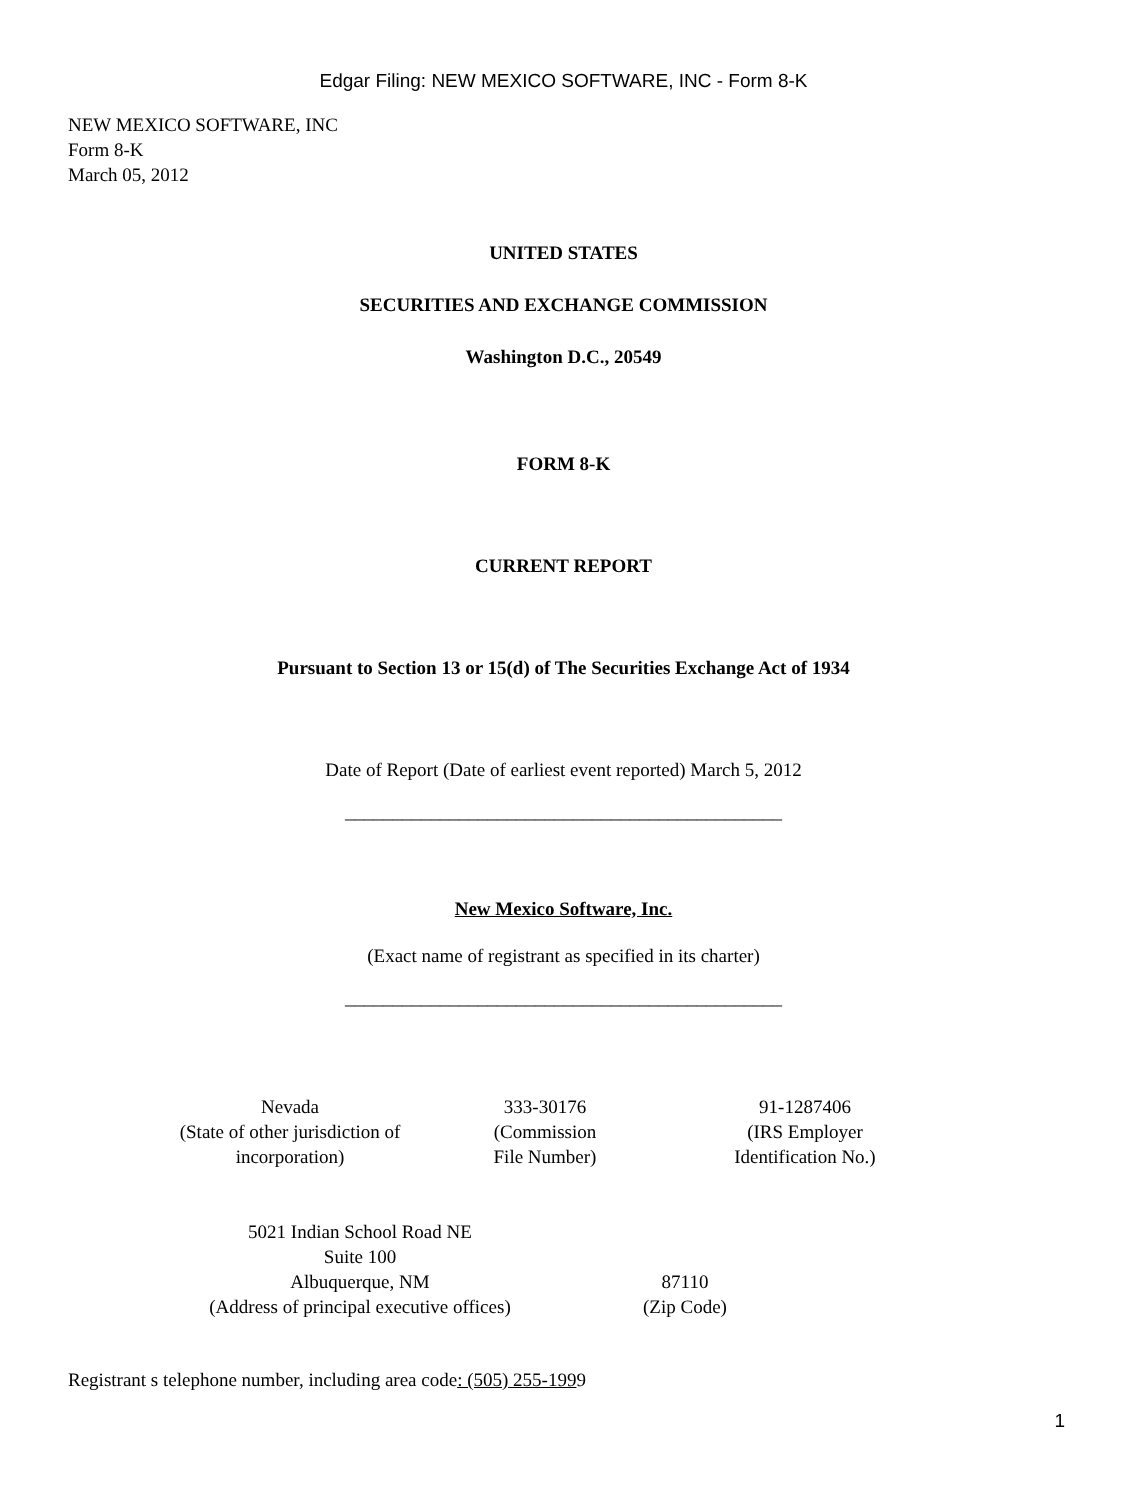Edgar Filing: NEW MEXICO SOFTWARE, INC - Form 8-K
NEW MEXICO SOFTWARE, INC
Form 8-K
March 05, 2012
UNITED STATES
SECURITIES AND EXCHANGE COMMISSION
Washington D.C., 20549
FORM 8-K
CURRENT REPORT
Pursuant to Section 13 or 15(d) of The Securities Exchange Act of 1934
Date of Report (Date of earliest event reported) March 5, 2012
______________________________________________
New Mexico Software, Inc.
(Exact name of registrant as specified in its charter)
______________________________________________
| Nevada (State of other jurisdiction of incorporation) | 333-30176 (Commission File Number) | 91-1287406 (IRS Employer Identification No.) |
| 5021 Indian School Road NE Suite 100 Albuquerque, NM (Address of principal executive offices) | 87110 (Zip Code) |
Registrant s telephone number, including area code: (505) 255-1999
1